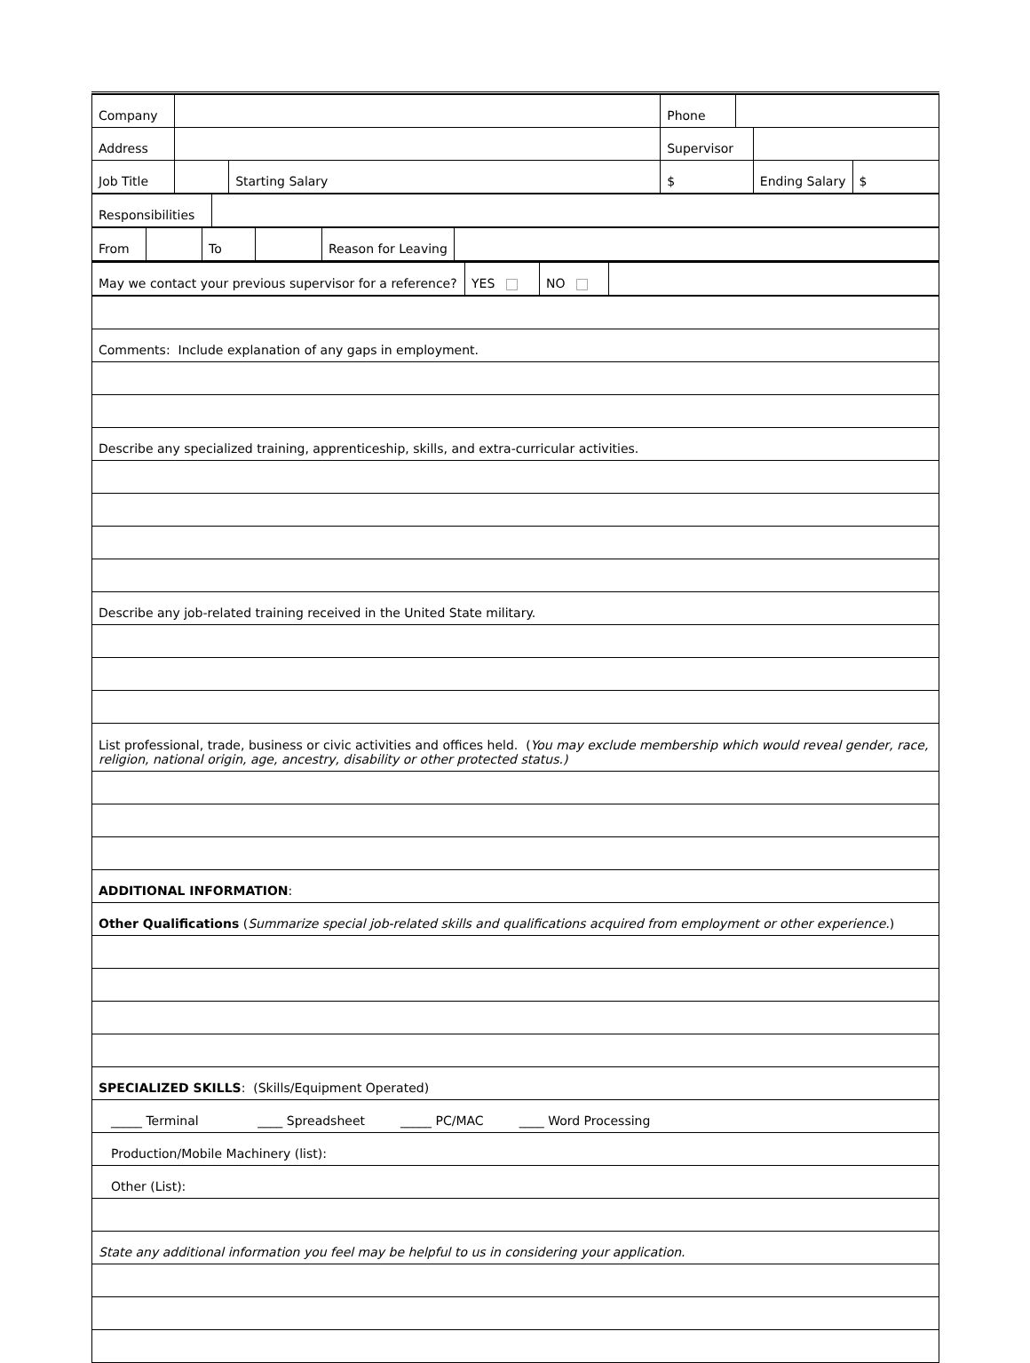| Company | | | Phone | | | |
| Address | | | Supervisor | | | |
| Job Title | | Starting Salary | $ | | Ending Salary | $ |
| Responsibilities | |
| From | | To | | Reason for Leaving | |
| May we contact your previous supervisor for a reference? | YES | NO | |
| Comments: Include explanation of any gaps in employment. |
| Describe any specialized training, apprenticeship, skills, and extra-curricular activities. |
| Describe any job-related training received in the United State military. |
| List professional, trade, business or civic activities and offices held. ( You may exclude membership which would reveal gender, race, religion, national origin, age, ancestry, disability or other protected status.) |
| ADDITIONAL INFORMATION : |
| Other Qualifications ( Summarize special job-related skills and qualifications acquired from employment or other experience. ) |
| SPECIALIZED SKILLS : (Skills/Equipment Operated) |
| _____ Terminal ____ Spreadsheet _____ PC/MAC ____ Word Processing |
| Production/Mobile Machinery (list): |
| Other (List): |
| State any additional information you feel may be helpful to us in considering your application. |